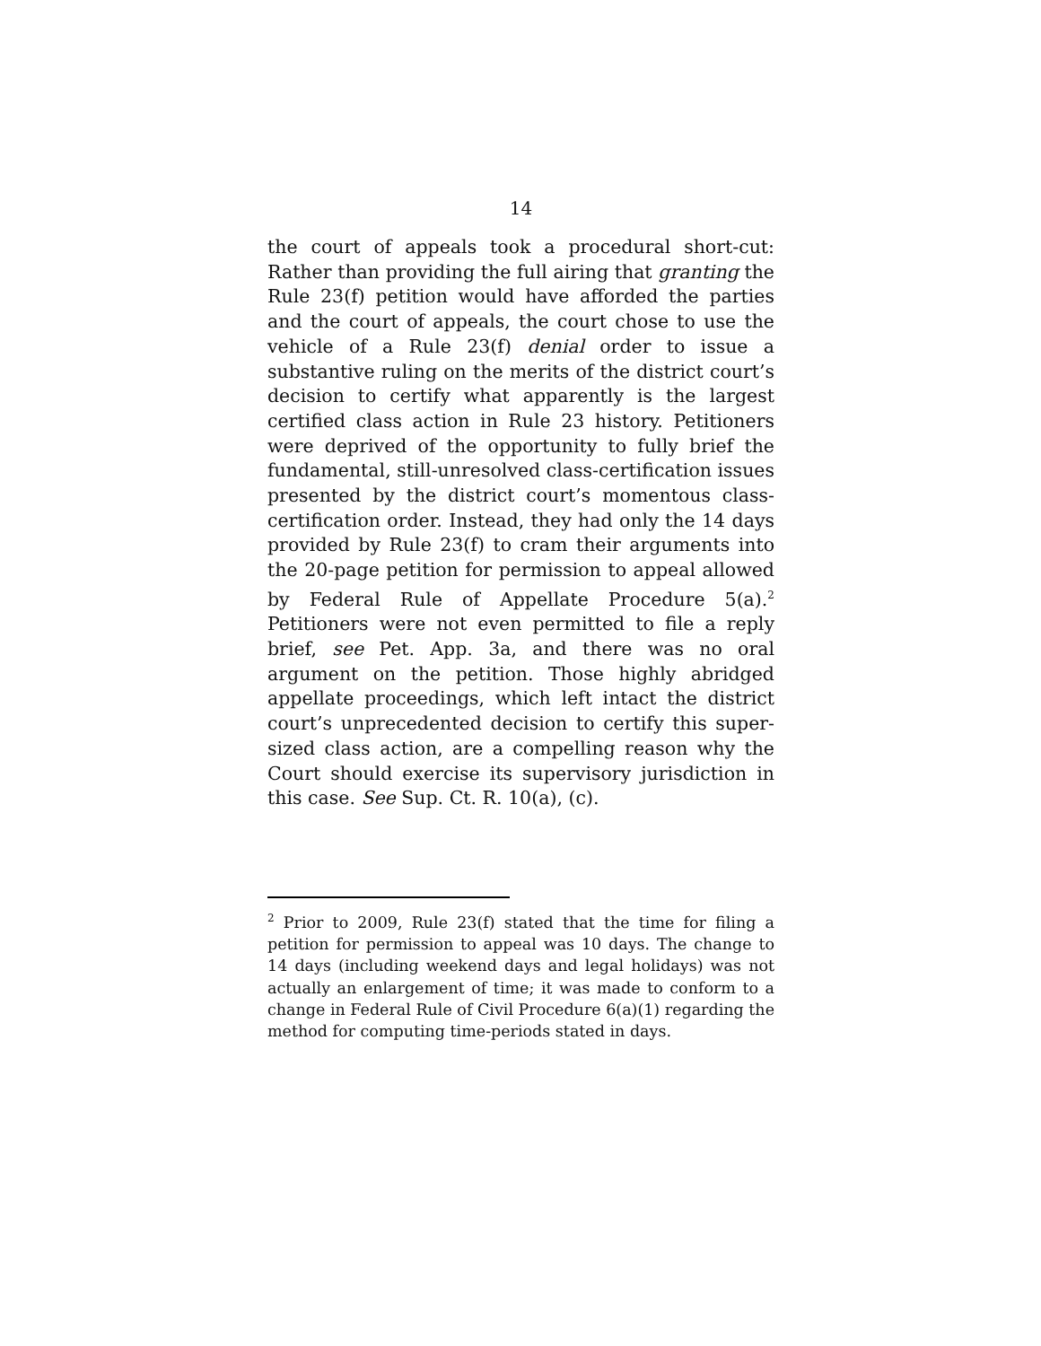14
the court of appeals took a procedural short-cut: Rather than providing the full airing that granting the Rule 23(f) petition would have afforded the parties and the court of appeals, the court chose to use the vehicle of a Rule 23(f) denial order to issue a substantive ruling on the merits of the district court’s decision to certify what apparently is the largest certified class action in Rule 23 history. Petitioners were deprived of the opportunity to fully brief the fundamental, still-unresolved class-certification issues presented by the district court’s momentous class-certification order. Instead, they had only the 14 days provided by Rule 23(f) to cram their arguments into the 20-page petition for permission to appeal allowed by Federal Rule of Appellate Procedure 5(a).<sup>2</sup> Petitioners were not even permitted to file a reply brief, see Pet. App. 3a, and there was no oral argument on the petition. Those highly abridged appellate proceedings, which left intact the district court’s unprecedented decision to certify this super-sized class action, are a compelling reason why the Court should exercise its supervisory jurisdiction in this case. See Sup. Ct. R. 10(a), (c).
<sup>2</sup> Prior to 2009, Rule 23(f) stated that the time for filing a petition for permission to appeal was 10 days. The change to 14 days (including weekend days and legal holidays) was not actually an enlargement of time; it was made to conform to a change in Federal Rule of Civil Procedure 6(a)(1) regarding the method for computing time-periods stated in days.